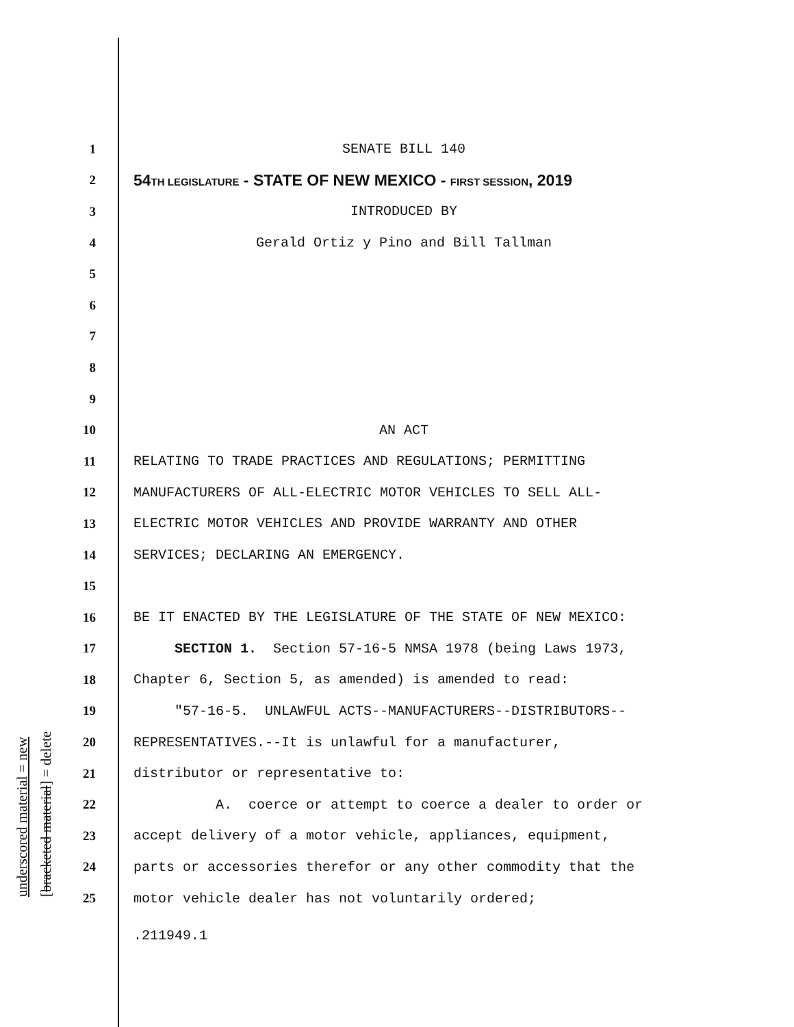underscored material = new [bracketed material] = delete
1
SENATE BILL 140
2
54TH LEGISLATURE - STATE OF NEW MEXICO - FIRST SESSION, 2019
3
INTRODUCED BY
4
Gerald Ortiz y Pino and Bill Tallman
5
6
7
8
9
10
AN ACT
11
RELATING TO TRADE PRACTICES AND REGULATIONS; PERMITTING
12
MANUFACTURERS OF ALL-ELECTRIC MOTOR VEHICLES TO SELL ALL-
13
ELECTRIC MOTOR VEHICLES AND PROVIDE WARRANTY AND OTHER
14
SERVICES; DECLARING AN EMERGENCY.
15
16
BE IT ENACTED BY THE LEGISLATURE OF THE STATE OF NEW MEXICO:
17
SECTION 1. Section 57-16-5 NMSA 1978 (being Laws 1973,
18
Chapter 6, Section 5, as amended) is amended to read:
19
"57-16-5. UNLAWFUL ACTS--MANUFACTURERS--DISTRIBUTORS--
20
REPRESENTATIVES.--It is unlawful for a manufacturer,
21
distributor or representative to:
22
A. coerce or attempt to coerce a dealer to order or
23
accept delivery of a motor vehicle, appliances, equipment,
24
parts or accessories therefor or any other commodity that the
25
motor vehicle dealer has not voluntarily ordered;
.211949.1